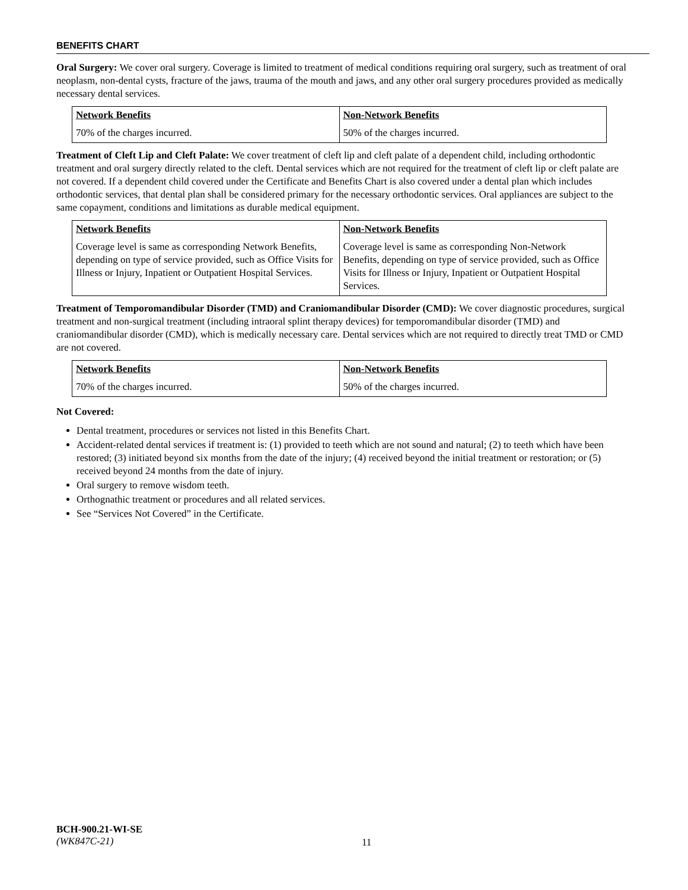BENEFITS CHART
Oral Surgery: We cover oral surgery. Coverage is limited to treatment of medical conditions requiring oral surgery, such as treatment of oral neoplasm, non-dental cysts, fracture of the jaws, trauma of the mouth and jaws, and any other oral surgery procedures provided as medically necessary dental services.
| Network Benefits | Non-Network Benefits |
| --- | --- |
| 70% of the charges incurred. | 50% of the charges incurred. |
Treatment of Cleft Lip and Cleft Palate: We cover treatment of cleft lip and cleft palate of a dependent child, including orthodontic treatment and oral surgery directly related to the cleft. Dental services which are not required for the treatment of cleft lip or cleft palate are not covered. If a dependent child covered under the Certificate and Benefits Chart is also covered under a dental plan which includes orthodontic services, that dental plan shall be considered primary for the necessary orthodontic services. Oral appliances are subject to the same copayment, conditions and limitations as durable medical equipment.
| Network Benefits | Non-Network Benefits |
| --- | --- |
| Coverage level is same as corresponding Network Benefits, depending on type of service provided, such as Office Visits for Illness or Injury, Inpatient or Outpatient Hospital Services. | Coverage level is same as corresponding Non-Network Benefits, depending on type of service provided, such as Office Visits for Illness or Injury, Inpatient or Outpatient Hospital Services. |
Treatment of Temporomandibular Disorder (TMD) and Craniomandibular Disorder (CMD): We cover diagnostic procedures, surgical treatment and non-surgical treatment (including intraoral splint therapy devices) for temporomandibular disorder (TMD) and craniomandibular disorder (CMD), which is medically necessary care. Dental services which are not required to directly treat TMD or CMD are not covered.
| Network Benefits | Non-Network Benefits |
| --- | --- |
| 70% of the charges incurred. | 50% of the charges incurred. |
Not Covered:
Dental treatment, procedures or services not listed in this Benefits Chart.
Accident-related dental services if treatment is: (1) provided to teeth which are not sound and natural; (2) to teeth which have been restored; (3) initiated beyond six months from the date of the injury; (4) received beyond the initial treatment or restoration; or (5) received beyond 24 months from the date of injury.
Oral surgery to remove wisdom teeth.
Orthognathic treatment or procedures and all related services.
See “Services Not Covered” in the Certificate.
BCH-900.21-WI-SE
(WK847C-21)
11